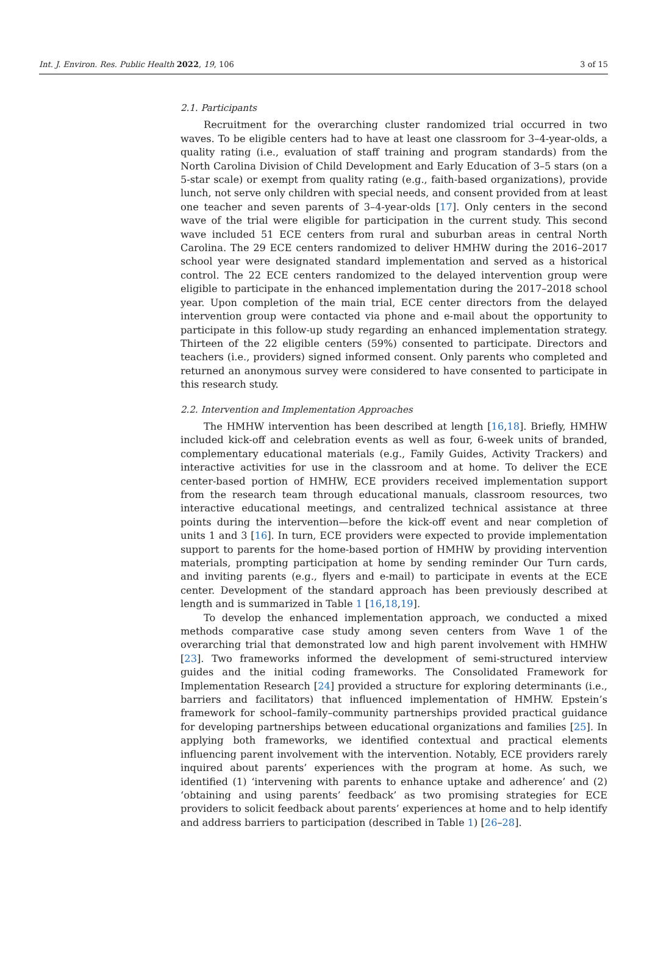Int. J. Environ. Res. Public Health 2022, 19, 106 3 of 15
2.1. Participants
Recruitment for the overarching cluster randomized trial occurred in two waves. To be eligible centers had to have at least one classroom for 3–4-year-olds, a quality rating (i.e., evaluation of staff training and program standards) from the North Carolina Division of Child Development and Early Education of 3–5 stars (on a 5-star scale) or exempt from quality rating (e.g., faith-based organizations), provide lunch, not serve only children with special needs, and consent provided from at least one teacher and seven parents of 3–4-year-olds [17]. Only centers in the second wave of the trial were eligible for participation in the current study. This second wave included 51 ECE centers from rural and suburban areas in central North Carolina. The 29 ECE centers randomized to deliver HMHW during the 2016–2017 school year were designated standard implementation and served as a historical control. The 22 ECE centers randomized to the delayed intervention group were eligible to participate in the enhanced implementation during the 2017–2018 school year. Upon completion of the main trial, ECE center directors from the delayed intervention group were contacted via phone and e-mail about the opportunity to participate in this follow-up study regarding an enhanced implementation strategy. Thirteen of the 22 eligible centers (59%) consented to participate. Directors and teachers (i.e., providers) signed informed consent. Only parents who completed and returned an anonymous survey were considered to have consented to participate in this research study.
2.2. Intervention and Implementation Approaches
The HMHW intervention has been described at length [16,18]. Briefly, HMHW included kick-off and celebration events as well as four, 6-week units of branded, complementary educational materials (e.g., Family Guides, Activity Trackers) and interactive activities for use in the classroom and at home. To deliver the ECE center-based portion of HMHW, ECE providers received implementation support from the research team through educational manuals, classroom resources, two interactive educational meetings, and centralized technical assistance at three points during the intervention—before the kick-off event and near completion of units 1 and 3 [16]. In turn, ECE providers were expected to provide implementation support to parents for the home-based portion of HMHW by providing intervention materials, prompting participation at home by sending reminder Our Turn cards, and inviting parents (e.g., flyers and e-mail) to participate in events at the ECE center. Development of the standard approach has been previously described at length and is summarized in Table 1 [16,18,19].
To develop the enhanced implementation approach, we conducted a mixed methods comparative case study among seven centers from Wave 1 of the overarching trial that demonstrated low and high parent involvement with HMHW [23]. Two frameworks informed the development of semi-structured interview guides and the initial coding frameworks. The Consolidated Framework for Implementation Research [24] provided a structure for exploring determinants (i.e., barriers and facilitators) that influenced implementation of HMHW. Epstein’s framework for school–family–community partnerships provided practical guidance for developing partnerships between educational organizations and families [25]. In applying both frameworks, we identified contextual and practical elements influencing parent involvement with the intervention. Notably, ECE providers rarely inquired about parents’ experiences with the program at home. As such, we identified (1) ‘intervening with parents to enhance uptake and adherence’ and (2) ‘obtaining and using parents’ feedback’ as two promising strategies for ECE providers to solicit feedback about parents’ experiences at home and to help identify and address barriers to participation (described in Table 1) [26–28].